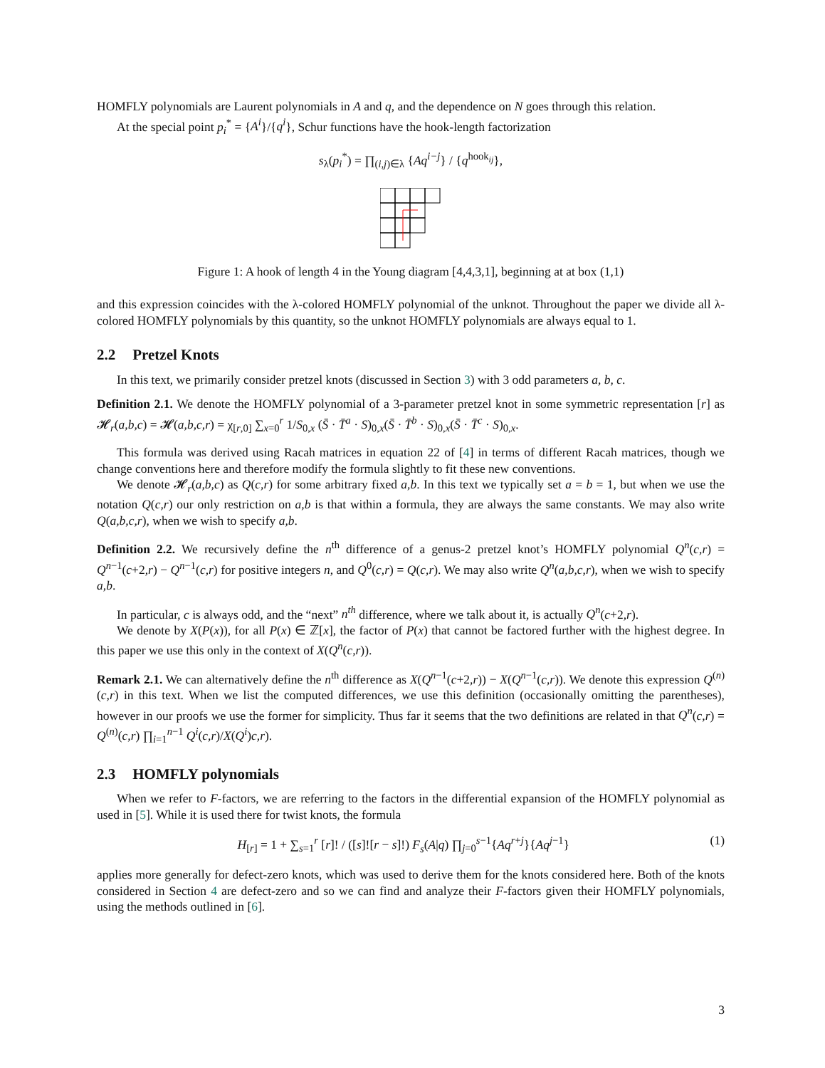HOMFLY polynomials are Laurent polynomials in A and q, and the dependence on N goes through this relation.
At the special point p<sub>i</sub><sup>*</sup> = {A<sup>i</sup>}/{q<sup>i</sup>}, Schur functions have the hook-length factorization
s<sub>λ</sub>(p<sub>i</sub><sup>*</sup>) = ∏<sub>(i,j)∈λ</sub> {Aq<sup>i−j</sup>} / {q<sup>hook<sub>ij</sub></sup>},
Figure 1: A hook of length 4 in the Young diagram [4,4,3,1], beginning at at box (1,1)
and this expression coincides with the λ-colored HOMFLY polynomial of the unknot. Throughout the paper we divide all λ-colored HOMFLY polynomials by this quantity, so the unknot HOMFLY polynomials are always equal to 1.
2.2 Pretzel Knots
In this text, we primarily consider pretzel knots (discussed in Section 3) with 3 odd parameters a, b, c.
Definition 2.1. We denote the HOMFLY polynomial of a 3-parameter pretzel knot in some symmetric representation [r] as 𝓗<sub>r</sub>(a,b,c) = 𝓗(a,b,c,r) = χ<sub>[r,0]</sub> ∑<sub>x=0</sub><sup>r</sup> 1/S<sub>0,x</sub> (S̄ · T̄<sup>a</sup> · S)<sub>0,x</sub>(S̄ · T̄<sup>b</sup> · S)<sub>0,x</sub>(S̄ · T̄<sup>c</sup> · S)<sub>0,x</sub>.
This formula was derived using Racah matrices in equation 22 of [4] in terms of different Racah matrices, though we change conventions here and therefore modify the formula slightly to fit these new conventions.
We denote 𝓗<sub>r</sub>(a,b,c) as Q(c,r) for some arbitrary fixed a,b. In this text we typically set a = b = 1, but when we use the notation Q(c,r) our only restriction on a,b is that within a formula, they are always the same constants. We may also write Q(a,b,c,r), when we wish to specify a,b.
Definition 2.2. We recursively define the n<sup>th</sup> difference of a genus-2 pretzel knot’s HOMFLY polynomial Q<sup>n</sup>(c,r) = Q<sup>n−1</sup>(c+2,r) − Q<sup>n−1</sup>(c,r) for positive integers n, and Q<sup>0</sup>(c,r) = Q(c,r). We may also write Q<sup>n</sup>(a,b,c,r), when we wish to specify a,b.
In particular, c is always odd, and the “next” n<sup>th</sup> difference, where we talk about it, is actually Q<sup>n</sup>(c+2,r).
We denote by X(P(x)), for all P(x) ∈ ℤ[x], the factor of P(x) that cannot be factored further with the highest degree. In this paper we use this only in the context of X(Q<sup>n</sup>(c,r)).
Remark 2.1. We can alternatively define the n<sup>th</sup> difference as X(Q<sup>n−1</sup>(c+2,r)) − X(Q<sup>n−1</sup>(c,r)). We denote this expression Q<sup>(n)</sup>(c,r) in this text. When we list the computed differences, we use this definition (occasionally omitting the parentheses), however in our proofs we use the former for simplicity. Thus far it seems that the two definitions are related in that Q<sup>n</sup>(c,r) = Q<sup>(n)</sup>(c,r) ∏<sub>i=1</sub><sup>n−1</sup> Q<sup>i</sup>(c,r)/X(Q<sup>i</sup>)c,r).
2.3 HOMFLY polynomials
When we refer to F-factors, we are referring to the factors in the differential expansion of the HOMFLY polynomial as used in [5]. While it is used there for twist knots, the formula
(1) H<sub>[r]</sub> = 1 + ∑<sub>s=1</sub><sup>r</sup> [r]! / ([s]![r − s]!) F<sub>s</sub>(A|q) ∏<sub>j=0</sub><sup>s−1</sup>{Aq<sup>r+j</sup>}{Aq<sup>j−1</sup>}
applies more generally for defect-zero knots, which was used to derive them for the knots considered here. Both of the knots considered in Section 4 are defect-zero and so we can find and analyze their F-factors given their HOMFLY polynomials, using the methods outlined in [6].
3